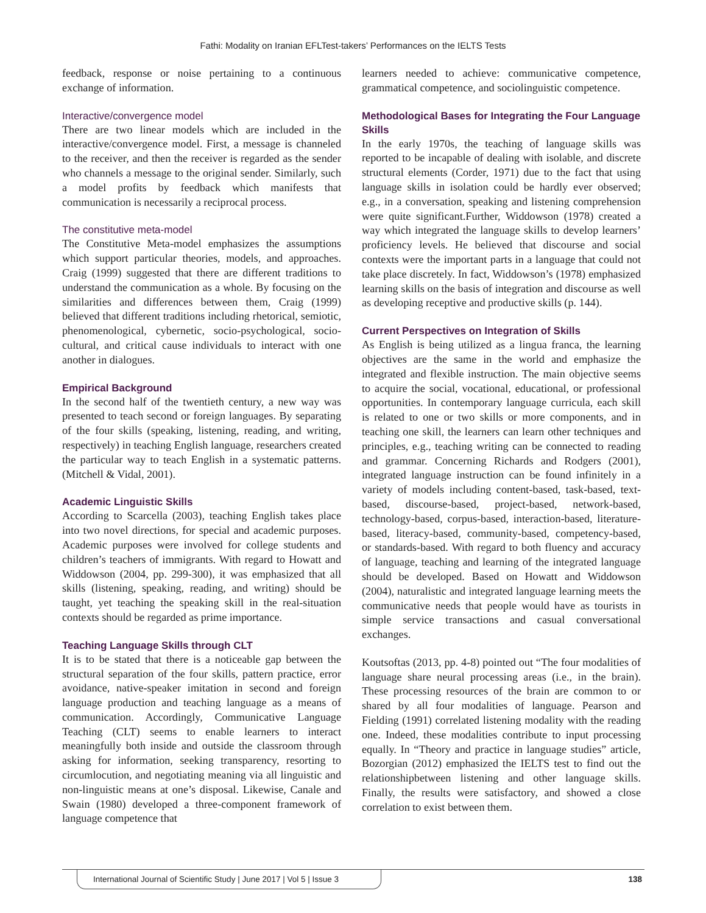Fathi: Modality on Iranian EFLTest-takers’ Performances on the IELTS Tests
feedback, response or noise pertaining to a continuous exchange of information.
Interactive/convergence model
There are two linear models which are included in the interactive/convergence model. First, a message is channeled to the receiver, and then the receiver is regarded as the sender who channels a message to the original sender. Similarly, such a model profits by feedback which manifests that communication is necessarily a reciprocal process.
The constitutive meta-model
The Constitutive Meta-model emphasizes the assumptions which support particular theories, models, and approaches. Craig (1999) suggested that there are different traditions to understand the communication as a whole. By focusing on the similarities and differences between them, Craig (1999) believed that different traditions including rhetorical, semiotic, phenomenological, cybernetic, socio-psychological, socio-cultural, and critical cause individuals to interact with one another in dialogues.
Empirical Background
In the second half of the twentieth century, a new way was presented to teach second or foreign languages. By separating of the four skills (speaking, listening, reading, and writing, respectively) in teaching English language, researchers created the particular way to teach English in a systematic patterns.(Mitchell & Vidal, 2001).
Academic Linguistic Skills
According to Scarcella (2003), teaching English takes place into two novel directions, for special and academic purposes. Academic purposes were involved for college students and children’s teachers of immigrants. With regard to Howatt and Widdowson (2004, pp. 299-300), it was emphasized that all skills (listening, speaking, reading, and writing) should be taught, yet teaching the speaking skill in the real-situation contexts should be regarded as prime importance.
Teaching Language Skills through CLT
It is to be stated that there is a noticeable gap between the structural separation of the four skills, pattern practice, error avoidance, native-speaker imitation in second and foreign language production and teaching language as a means of communication. Accordingly, Communicative Language Teaching (CLT) seems to enable learners to interact meaningfully both inside and outside the classroom through asking for information, seeking transparency, resorting to circumlocution, and negotiating meaning via all linguistic and non-linguistic means at one’s disposal. Likewise, Canale and Swain (1980) developed a three-component framework of language competence that
learners needed to achieve: communicative competence, grammatical competence, and sociolinguistic competence.
Methodological Bases for Integrating the Four Language Skills
In the early 1970s, the teaching of language skills was reported to be incapable of dealing with isolable, and discrete structural elements (Corder, 1971) due to the fact that using language skills in isolation could be hardly ever observed; e.g., in a conversation, speaking and listening comprehension were quite significant.Further, Widdowson (1978) created a way which integrated the language skills to develop learners’ proficiency levels. He believed that discourse and social contexts were the important parts in a language that could not take place discretely. In fact, Widdowson’s (1978) emphasized learning skills on the basis of integration and discourse as well as developing receptive and productive skills (p. 144).
Current Perspectives on Integration of Skills
As English is being utilized as a lingua franca, the learning objectives are the same in the world and emphasize the integrated and flexible instruction. The main objective seems to acquire the social, vocational, educational, or professional opportunities. In contemporary language curricula, each skill is related to one or two skills or more components, and in teaching one skill, the learners can learn other techniques and principles, e.g., teaching writing can be connected to reading and grammar. Concerning Richards and Rodgers (2001), integrated language instruction can be found infinitely in a variety of models including content-based, task-based, text-based, discourse-based, project-based, network-based, technology-based, corpus-based, interaction-based, literature-based, literacy-based, community-based, competency-based, or standards-based. With regard to both fluency and accuracy of language, teaching and learning of the integrated language should be developed. Based on Howatt and Widdowson (2004), naturalistic and integrated language learning meets the communicative needs that people would have as tourists in simple service transactions and casual conversational exchanges.
Koutsoftas (2013, pp. 4-8) pointed out “The four modalities of language share neural processing areas (i.e., in the brain). These processing resources of the brain are common to or shared by all four modalities of language. Pearson and Fielding (1991) correlated listening modality with the reading one. Indeed, these modalities contribute to input processing equally. In “Theory and practice in language studies” article, Bozorgian (2012) emphasized the IELTS test to find out the relationshipbetween listening and other language skills. Finally, the results were satisfactory, and showed a close correlation to exist between them.
International Journal of Scientific Study | June 2017 | Vol 5 | Issue 3
138